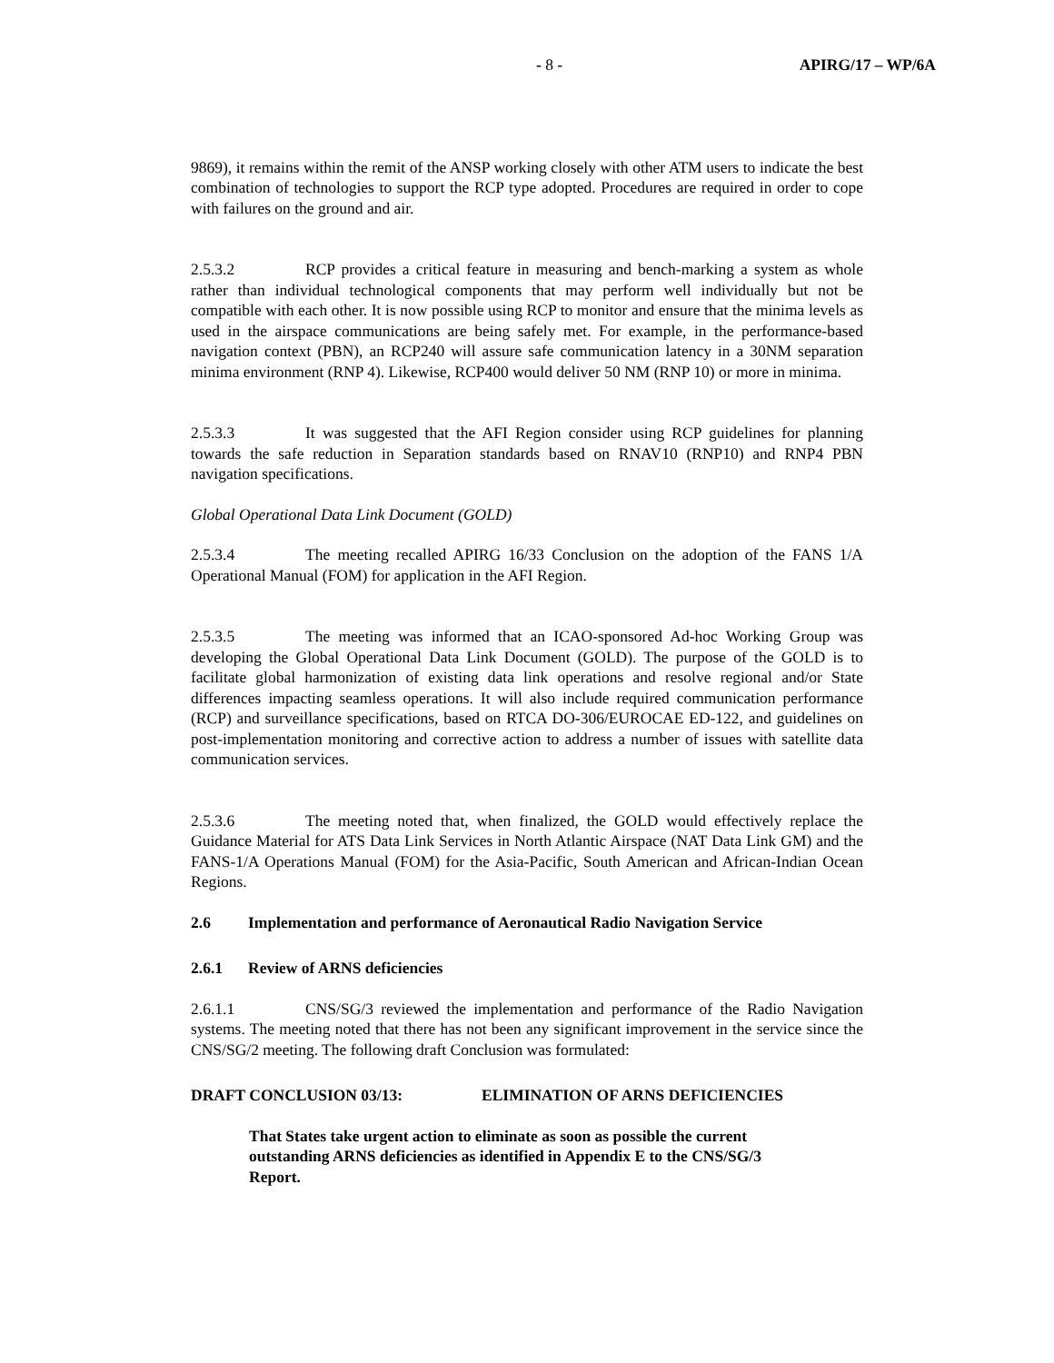- 8 - APIRG/17 – WP/6A
9869), it remains within the remit of the ANSP working closely with other ATM users to indicate the best combination of technologies to support the RCP type adopted. Procedures are required in order to cope with failures on the ground and air.
2.5.3.2 RCP provides a critical feature in measuring and bench-marking a system as whole rather than individual technological components that may perform well individually but not be compatible with each other. It is now possible using RCP to monitor and ensure that the minima levels as used in the airspace communications are being safely met. For example, in the performance-based navigation context (PBN), an RCP240 will assure safe communication latency in a 30NM separation minima environment (RNP 4). Likewise, RCP400 would deliver 50 NM (RNP 10) or more in minima.
2.5.3.3 It was suggested that the AFI Region consider using RCP guidelines for planning towards the safe reduction in Separation standards based on RNAV10 (RNP10) and RNP4 PBN navigation specifications.
Global Operational Data Link Document (GOLD)
2.5.3.4 The meeting recalled APIRG 16/33 Conclusion on the adoption of the FANS 1/A Operational Manual (FOM) for application in the AFI Region.
2.5.3.5 The meeting was informed that an ICAO-sponsored Ad-hoc Working Group was developing the Global Operational Data Link Document (GOLD). The purpose of the GOLD is to facilitate global harmonization of existing data link operations and resolve regional and/or State differences impacting seamless operations. It will also include required communication performance (RCP) and surveillance specifications, based on RTCA DO-306/EUROCAE ED-122, and guidelines on post-implementation monitoring and corrective action to address a number of issues with satellite data communication services.
2.5.3.6 The meeting noted that, when finalized, the GOLD would effectively replace the Guidance Material for ATS Data Link Services in North Atlantic Airspace (NAT Data Link GM) and the FANS-1/A Operations Manual (FOM) for the Asia-Pacific, South American and African-Indian Ocean Regions.
2.6 Implementation and performance of Aeronautical Radio Navigation Service
2.6.1 Review of ARNS deficiencies
2.6.1.1 CNS/SG/3 reviewed the implementation and performance of the Radio Navigation systems. The meeting noted that there has not been any significant improvement in the service since the CNS/SG/2 meeting. The following draft Conclusion was formulated:
DRAFT CONCLUSION 03/13: ELIMINATION OF ARNS DEFICIENCIES
That States take urgent action to eliminate as soon as possible the current outstanding ARNS deficiencies as identified in Appendix E to the CNS/SG/3 Report.